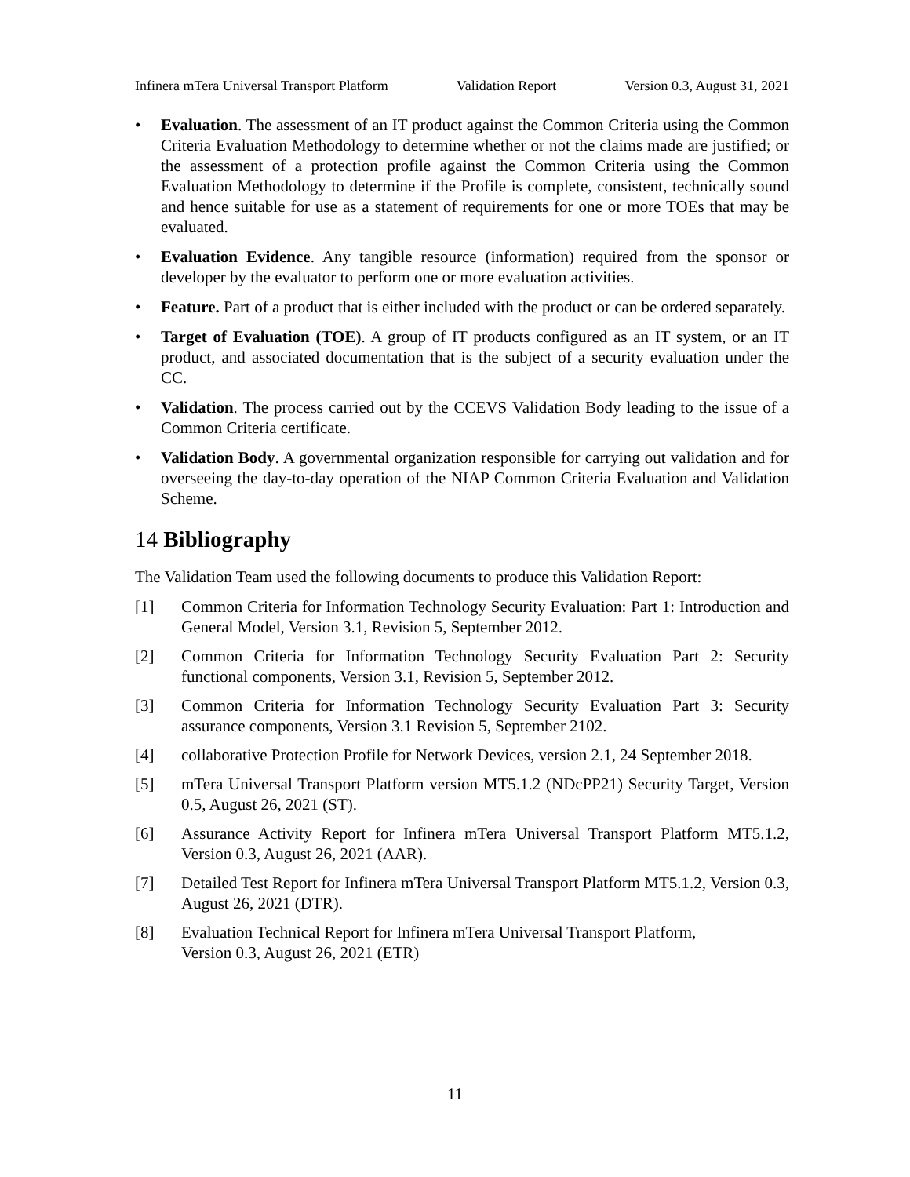Infinera mTera Universal Transport Platform Validation Report Version 0.3, August 31, 2021
• Evaluation. The assessment of an IT product against the Common Criteria using the Common Criteria Evaluation Methodology to determine whether or not the claims made are justified; or the assessment of a protection profile against the Common Criteria using the Common Evaluation Methodology to determine if the Profile is complete, consistent, technically sound and hence suitable for use as a statement of requirements for one or more TOEs that may be evaluated.
• Evaluation Evidence. Any tangible resource (information) required from the sponsor or developer by the evaluator to perform one or more evaluation activities.
• Feature. Part of a product that is either included with the product or can be ordered separately.
• Target of Evaluation (TOE). A group of IT products configured as an IT system, or an IT product, and associated documentation that is the subject of a security evaluation under the CC.
• Validation. The process carried out by the CCEVS Validation Body leading to the issue of a Common Criteria certificate.
• Validation Body. A governmental organization responsible for carrying out validation and for overseeing the day-to-day operation of the NIAP Common Criteria Evaluation and Validation Scheme.
14 Bibliography
The Validation Team used the following documents to produce this Validation Report:
[1] Common Criteria for Information Technology Security Evaluation: Part 1: Introduction and General Model, Version 3.1, Revision 5, September 2012.
[2] Common Criteria for Information Technology Security Evaluation Part 2: Security functional components, Version 3.1, Revision 5, September 2012.
[3] Common Criteria for Information Technology Security Evaluation Part 3: Security assurance components, Version 3.1 Revision 5, September 2102.
[4] collaborative Protection Profile for Network Devices, version 2.1, 24 September 2018.
[5] mTera Universal Transport Platform version MT5.1.2 (NDcPP21) Security Target, Version 0.5, August 26, 2021 (ST).
[6] Assurance Activity Report for Infinera mTera Universal Transport Platform MT5.1.2, Version 0.3, August 26, 2021 (AAR).
[7] Detailed Test Report for Infinera mTera Universal Transport Platform MT5.1.2, Version 0.3, August 26, 2021 (DTR).
[8] Evaluation Technical Report for Infinera mTera Universal Transport Platform,
Version 0.3, August 26, 2021 (ETR)
11